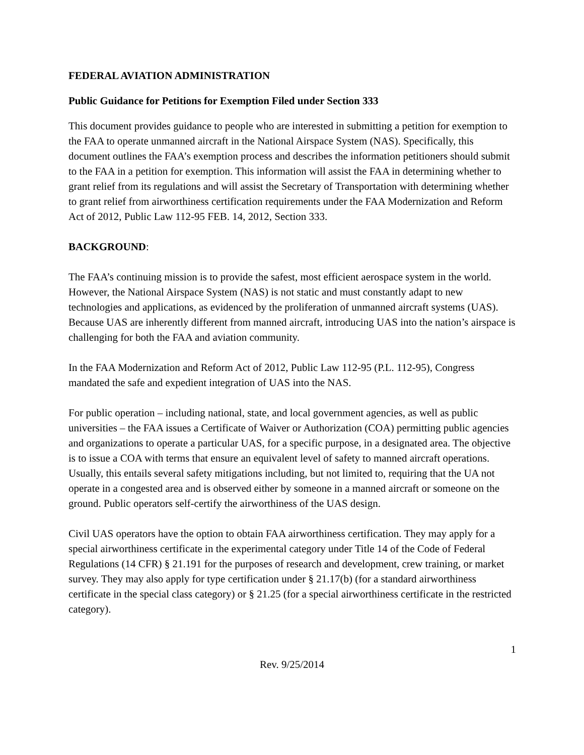FEDERAL AVIATION ADMINISTRATION
Public Guidance for Petitions for Exemption Filed under Section 333
This document provides guidance to people who are interested in submitting a petition for exemption to the FAA to operate unmanned aircraft in the National Airspace System (NAS). Specifically, this document outlines the FAA’s exemption process and describes the information petitioners should submit to the FAA in a petition for exemption. This information will assist the FAA in determining whether to grant relief from its regulations and will assist the Secretary of Transportation with determining whether to grant relief from airworthiness certification requirements under the FAA Modernization and Reform Act of 2012, Public Law 112-95 FEB. 14, 2012, Section 333.
BACKGROUND:
The FAA’s continuing mission is to provide the safest, most efficient aerospace system in the world. However, the National Airspace System (NAS) is not static and must constantly adapt to new technologies and applications, as evidenced by the proliferation of unmanned aircraft systems (UAS). Because UAS are inherently different from manned aircraft, introducing UAS into the nation’s airspace is challenging for both the FAA and aviation community.
In the FAA Modernization and Reform Act of 2012, Public Law 112-95 (P.L. 112-95), Congress mandated the safe and expedient integration of UAS into the NAS.
For public operation – including national, state, and local government agencies, as well as public universities – the FAA issues a Certificate of Waiver or Authorization (COA) permitting public agencies and organizations to operate a particular UAS, for a specific purpose, in a designated area. The objective is to issue a COA with terms that ensure an equivalent level of safety to manned aircraft operations. Usually, this entails several safety mitigations including, but not limited to, requiring that the UA not operate in a congested area and is observed either by someone in a manned aircraft or someone on the ground. Public operators self-certify the airworthiness of the UAS design.
Civil UAS operators have the option to obtain FAA airworthiness certification. They may apply for a special airworthiness certificate in the experimental category under Title 14 of the Code of Federal Regulations (14 CFR) § 21.191 for the purposes of research and development, crew training, or market survey. They may also apply for type certification under § 21.17(b) (for a standard airworthiness certificate in the special class category) or § 21.25 (for a special airworthiness certificate in the restricted category).
1
Rev. 9/25/2014